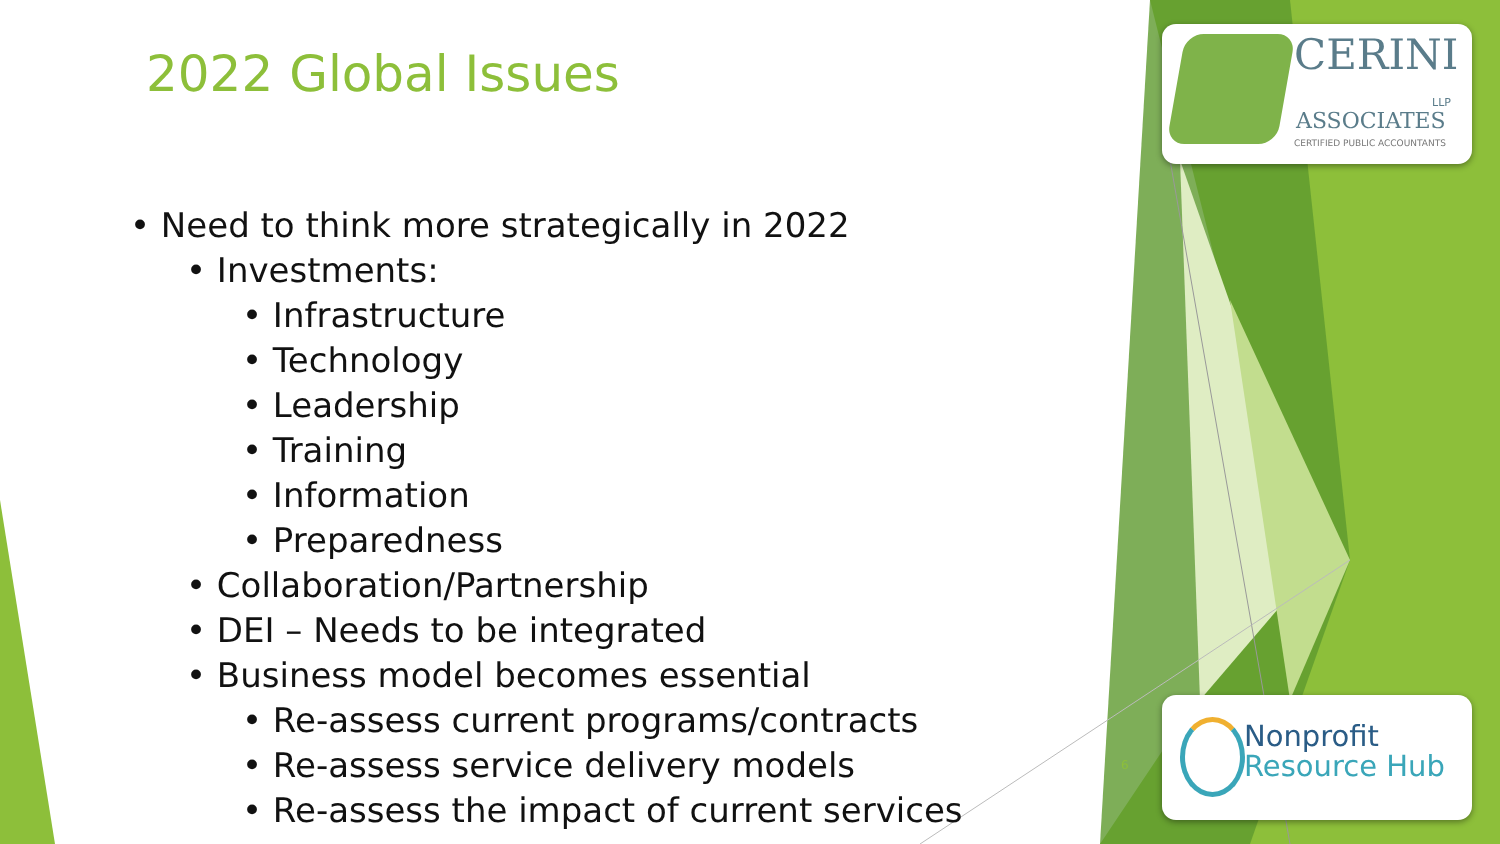2022 Global Issues
• Need to think more strategically in 2022
• Investments:
• Infrastructure
• Technology
• Leadership
• Training
• Information
• Preparedness
• Collaboration/Partnership
• DEI – Needs to be integrated
• Business model becomes essential
• Re-assess current programs/contracts
• Re-assess service delivery models
• Re-assess the impact of current services
6
CERINI
LLP
ASSOCIATES
CERTIFIED PUBLIC ACCOUNTANTS
Nonprofit
Resource Hub